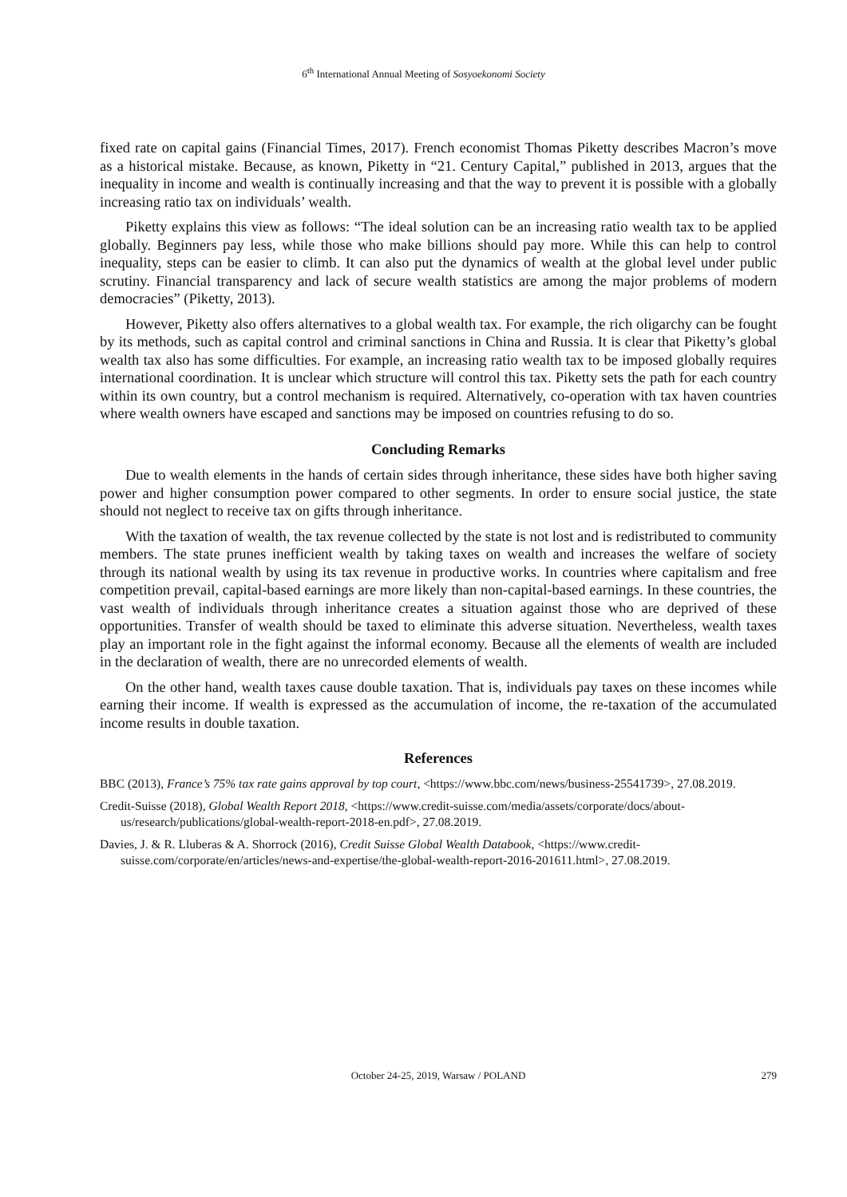6<sup>th</sup> International Annual Meeting of Sosyoekonomi Society
fixed rate on capital gains (Financial Times, 2017). French economist Thomas Piketty describes Macron’s move as a historical mistake. Because, as known, Piketty in “21. Century Capital,” published in 2013, argues that the inequality in income and wealth is continually increasing and that the way to prevent it is possible with a globally increasing ratio tax on individuals’ wealth.
Piketty explains this view as follows: “The ideal solution can be an increasing ratio wealth tax to be applied globally. Beginners pay less, while those who make billions should pay more. While this can help to control inequality, steps can be easier to climb. It can also put the dynamics of wealth at the global level under public scrutiny. Financial transparency and lack of secure wealth statistics are among the major problems of modern democracies” (Piketty, 2013).
However, Piketty also offers alternatives to a global wealth tax. For example, the rich oligarchy can be fought by its methods, such as capital control and criminal sanctions in China and Russia. It is clear that Piketty’s global wealth tax also has some difficulties. For example, an increasing ratio wealth tax to be imposed globally requires international coordination. It is unclear which structure will control this tax. Piketty sets the path for each country within its own country, but a control mechanism is required. Alternatively, co-operation with tax haven countries where wealth owners have escaped and sanctions may be imposed on countries refusing to do so.
Concluding Remarks
Due to wealth elements in the hands of certain sides through inheritance, these sides have both higher saving power and higher consumption power compared to other segments. In order to ensure social justice, the state should not neglect to receive tax on gifts through inheritance.
With the taxation of wealth, the tax revenue collected by the state is not lost and is redistributed to community members. The state prunes inefficient wealth by taking taxes on wealth and increases the welfare of society through its national wealth by using its tax revenue in productive works. In countries where capitalism and free competition prevail, capital-based earnings are more likely than non-capital-based earnings. In these countries, the vast wealth of individuals through inheritance creates a situation against those who are deprived of these opportunities. Transfer of wealth should be taxed to eliminate this adverse situation. Nevertheless, wealth taxes play an important role in the fight against the informal economy. Because all the elements of wealth are included in the declaration of wealth, there are no unrecorded elements of wealth.
On the other hand, wealth taxes cause double taxation. That is, individuals pay taxes on these incomes while earning their income. If wealth is expressed as the accumulation of income, the re-taxation of the accumulated income results in double taxation.
References
BBC (2013), France’s 75% tax rate gains approval by top court, <https://www.bbc.com/news/business-25541739>, 27.08.2019.
Credit-Suisse (2018), Global Wealth Report 2018, <https://www.credit-suisse.com/media/assets/corporate/docs/about-us/research/publications/global-wealth-report-2018-en.pdf>, 27.08.2019.
Davies, J. & R. Lluberas & A. Shorrock (2016), Credit Suisse Global Wealth Databook, <https://www.credit-suisse.com/corporate/en/articles/news-and-expertise/the-global-wealth-report-2016-201611.html>, 27.08.2019.
October 24-25, 2019, Warsaw / POLAND 279